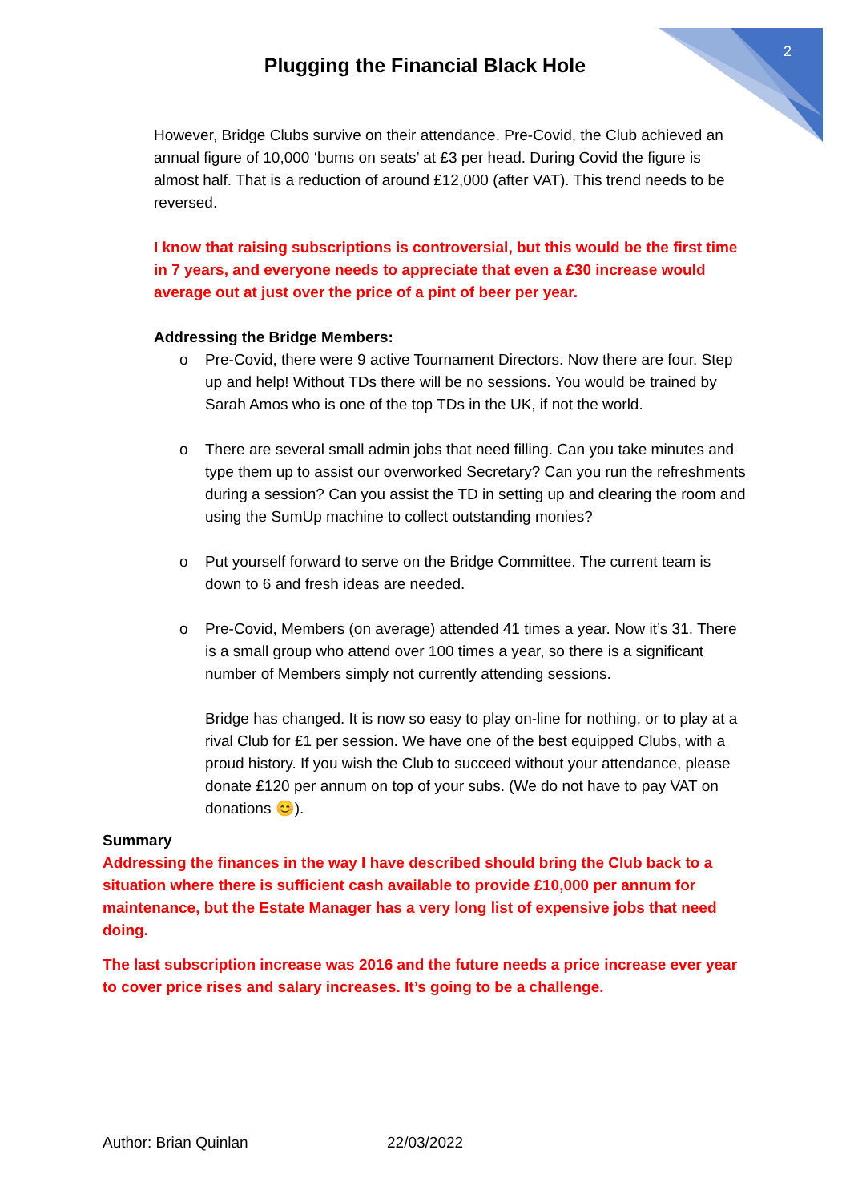2
Plugging the Financial Black Hole
However, Bridge Clubs survive on their attendance. Pre-Covid, the Club achieved an annual figure of 10,000 ‘bums on seats’ at £3 per head. During Covid the figure is almost half. That is a reduction of around £12,000 (after VAT). This trend needs to be reversed.
I know that raising subscriptions is controversial, but this would be the first time in 7 years, and everyone needs to appreciate that even a £30 increase would average out at just over the price of a pint of beer per year.
Addressing the Bridge Members:
o Pre-Covid, there were 9 active Tournament Directors. Now there are four. Step up and help! Without TDs there will be no sessions. You would be trained by Sarah Amos who is one of the top TDs in the UK, if not the world.
o There are several small admin jobs that need filling. Can you take minutes and type them up to assist our overworked Secretary? Can you run the refreshments during a session? Can you assist the TD in setting up and clearing the room and using the SumUp machine to collect outstanding monies?
o Put yourself forward to serve on the Bridge Committee. The current team is down to 6 and fresh ideas are needed.
o Pre-Covid, Members (on average) attended 41 times a year. Now it’s 31. There is a small group who attend over 100 times a year, so there is a significant number of Members simply not currently attending sessions.
Bridge has changed. It is now so easy to play on-line for nothing, or to play at a rival Club for £1 per session. We have one of the best equipped Clubs, with a proud history. If you wish the Club to succeed without your attendance, please donate £120 per annum on top of your subs. (We do not have to pay VAT on donations 😊).
Summary
Addressing the finances in the way I have described should bring the Club back to a situation where there is sufficient cash available to provide £10,000 per annum for maintenance, but the Estate Manager has a very long list of expensive jobs that need doing.
The last subscription increase was 2016 and the future needs a price increase ever year to cover price rises and salary increases. It’s going to be a challenge.
Author: Brian Quinlan 22/03/2022